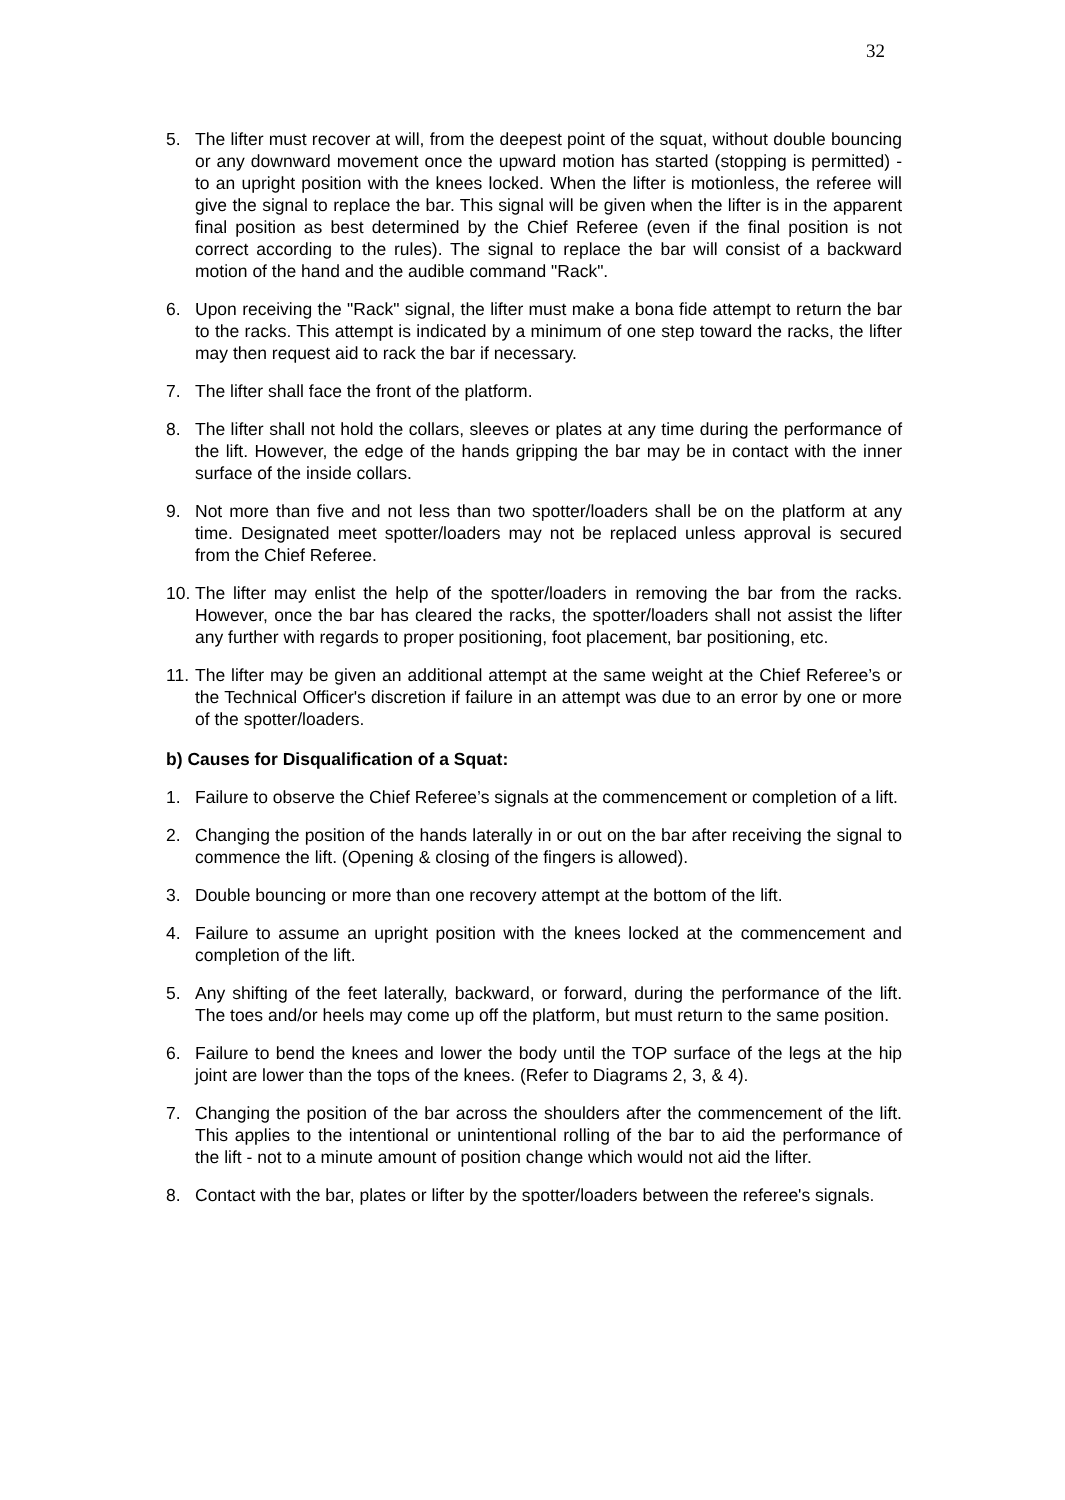32
5. The lifter must recover at will, from the deepest point of the squat, without double bouncing or any downward movement once the upward motion has started (stopping is permitted) - to an upright position with the knees locked. When the lifter is motionless, the referee will give the signal to replace the bar. This signal will be given when the lifter is in the apparent final position as best determined by the Chief Referee (even if the final position is not correct according to the rules). The signal to replace the bar will consist of a backward motion of the hand and the audible command "Rack".
6. Upon receiving the "Rack" signal, the lifter must make a bona fide attempt to return the bar to the racks. This attempt is indicated by a minimum of one step toward the racks, the lifter may then request aid to rack the bar if necessary.
7. The lifter shall face the front of the platform.
8. The lifter shall not hold the collars, sleeves or plates at any time during the performance of the lift. However, the edge of the hands gripping the bar may be in contact with the inner surface of the inside collars.
9. Not more than five and not less than two spotter/loaders shall be on the platform at any time. Designated meet spotter/loaders may not be replaced unless approval is secured from the Chief Referee.
10. The lifter may enlist the help of the spotter/loaders in removing the bar from the racks. However, once the bar has cleared the racks, the spotter/loaders shall not assist the lifter any further with regards to proper positioning, foot placement, bar positioning, etc.
11. The lifter may be given an additional attempt at the same weight at the Chief Referee’s or the Technical Officer's discretion if failure in an attempt was due to an error by one or more of the spotter/loaders.
b) Causes for Disqualification of a Squat:
1. Failure to observe the Chief Referee’s signals at the commencement or completion of a lift.
2. Changing the position of the hands laterally in or out on the bar after receiving the signal to commence the lift. (Opening & closing of the fingers is allowed).
3. Double bouncing or more than one recovery attempt at the bottom of the lift.
4. Failure to assume an upright position with the knees locked at the commencement and completion of the lift.
5. Any shifting of the feet laterally, backward, or forward, during the performance of the lift. The toes and/or heels may come up off the platform, but must return to the same position.
6. Failure to bend the knees and lower the body until the TOP surface of the legs at the hip joint are lower than the tops of the knees. (Refer to Diagrams 2, 3, & 4).
7. Changing the position of the bar across the shoulders after the commencement of the lift. This applies to the intentional or unintentional rolling of the bar to aid the performance of the lift - not to a minute amount of position change which would not aid the lifter.
8. Contact with the bar, plates or lifter by the spotter/loaders between the referee's signals.